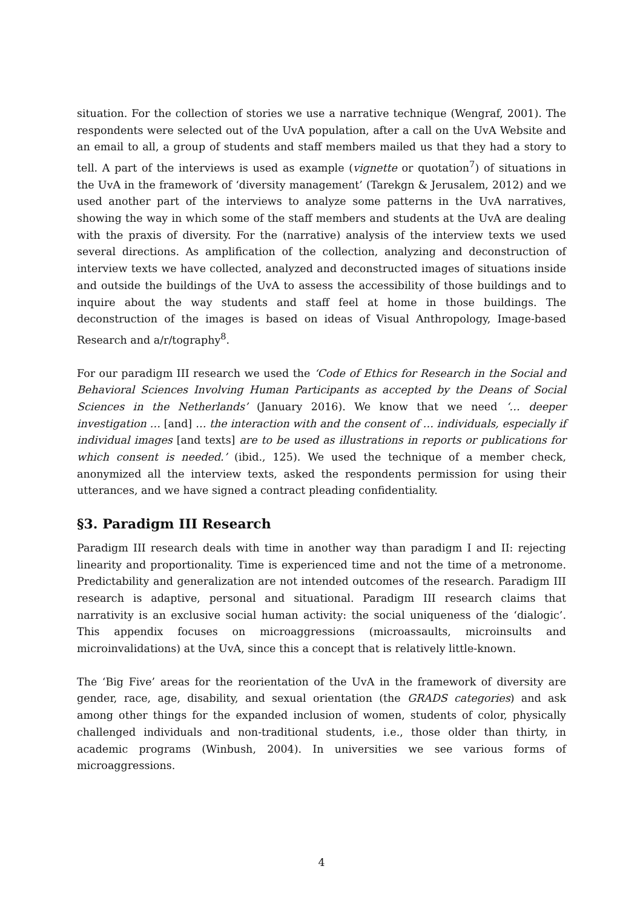situation. For the collection of stories we use a narrative technique (Wengraf, 2001). The respondents were selected out of the UvA population, after a call on the UvA Website and an email to all, a group of students and staff members mailed us that they had a story to tell. A part of the interviews is used as example (vignette or quotation<sup>7</sup>) of situations in the UvA in the framework of ‘diversity management’ (Tarekgn & Jerusalem, 2012) and we used another part of the interviews to analyze some patterns in the UvA narratives, showing the way in which some of the staff members and students at the UvA are dealing with the praxis of diversity. For the (narrative) analysis of the interview texts we used several directions. As amplification of the collection, analyzing and deconstruction of interview texts we have collected, analyzed and deconstructed images of situations inside and outside the buildings of the UvA to assess the accessibility of those buildings and to inquire about the way students and staff feel at home in those buildings. The deconstruction of the images is based on ideas of Visual Anthropology, Image-based Research and a/r/tography<sup>8</sup>.
For our paradigm III research we used the ‘Code of Ethics for Research in the Social and Behavioral Sciences Involving Human Participants as accepted by the Deans of Social Sciences in the Netherlands’ (January 2016). We know that we need ‘… deeper investigation … [and] … the interaction with and the consent of … individuals, especially if individual images [and texts] are to be used as illustrations in reports or publications for which consent is needed.’ (ibid., 125). We used the technique of a member check, anonymized all the interview texts, asked the respondents permission for using their utterances, and we have signed a contract pleading confidentiality.
§3. Paradigm III Research
Paradigm III research deals with time in another way than paradigm I and II: rejecting linearity and proportionality. Time is experienced time and not the time of a metronome. Predictability and generalization are not intended outcomes of the research. Paradigm III research is adaptive, personal and situational. Paradigm III research claims that narrativity is an exclusive social human activity: the social uniqueness of the ‘dialogic’. This appendix focuses on microaggressions (microassaults, microinsults and microinvalidations) at the UvA, since this a concept that is relatively little-known.
The ‘Big Five’ areas for the reorientation of the UvA in the framework of diversity are gender, race, age, disability, and sexual orientation (the GRADS categories) and ask among other things for the expanded inclusion of women, students of color, physically challenged individuals and non-traditional students, i.e., those older than thirty, in academic programs (Winbush, 2004). In universities we see various forms of microaggressions.
4